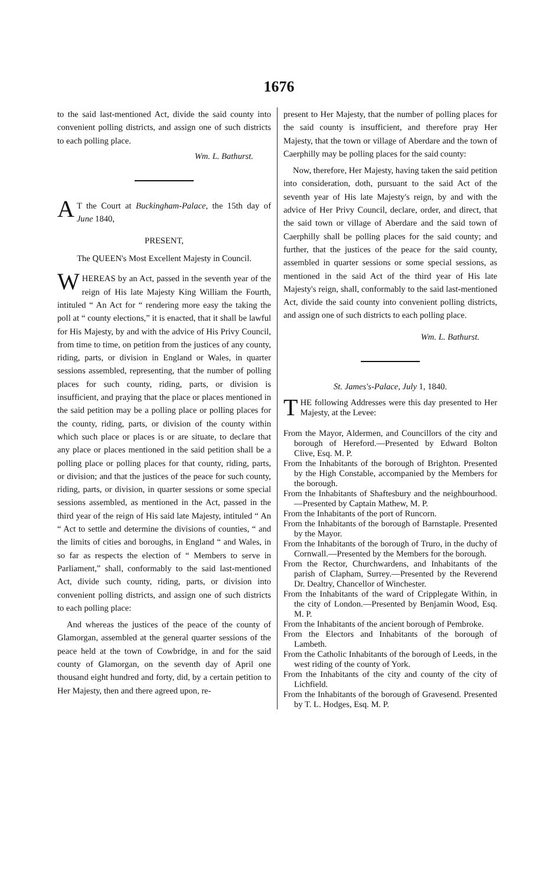1676
to the said last-mentioned Act, divide the said county into convenient polling districts, and assign one of such districts to each polling place.
Wm. L. Bathurst.
AT the Court at Buckingham-Palace, the 15th day of June 1840,
PRESENT,
The QUEEN's Most Excellent Majesty in Council.
WHEREAS by an Act, passed in the seventh year of the reign of His late Majesty King William the Fourth, intituled “ An Act for “ rendering more easy the taking the poll at “ county elections,” it is enacted, that it shall be lawful for His Majesty, by and with the advice of His Privy Council, from time to time, on petition from the justices of any county, riding, parts, or division in England or Wales, in quarter sessions assembled, representing, that the number of polling places for such county, riding, parts, or division is insufficient, and praying that the place or places mentioned in the said petition may be a polling place or polling places for the county, riding, parts, or division of the county within which such place or places is or are situate, to declare that any place or places mentioned in the said petition shall be a polling place or polling places for that county, riding, parts, or division; and that the justices of the peace for such county, riding, parts, or division, in quarter sessions or some special sessions assembled, as mentioned in the Act, passed in the third year of the reign of His said late Majesty, intituled “ An “ Act to settle and determine the divisions of counties, “ and the limits of cities and boroughs, in England “ and Wales, in so far as respects the election of “ Members to serve in Parliament,” shall, conformably to the said last-mentioned Act, divide such county, riding, parts, or division into convenient polling districts, and assign one of such districts to each polling place:
And whereas the justices of the peace of the county of Glamorgan, assembled at the general quarter sessions of the peace held at the town of Cowbridge, in and for the said county of Glamorgan, on the seventh day of April one thousand eight hundred and forty, did, by a certain petition to Her Majesty, then and there agreed upon, re-
present to Her Majesty, that the number of polling places for the said county is insufficient, and therefore pray Her Majesty, that the town or village of Aberdare and the town of Caerphilly may be polling places for the said county:
Now, therefore, Her Majesty, having taken the said petition into consideration, doth, pursuant to the said Act of the seventh year of His late Majesty's reign, by and with the advice of Her Privy Council, declare, order, and direct, that the said town or village of Aberdare and the said town of Caerphilly shall be polling places for the said county; and further, that the justices of the peace for the said county, assembled in quarter sessions or some special sessions, as mentioned in the said Act of the third year of His late Majesty's reign, shall, conformably to the said last-mentioned Act, divide the said county into convenient polling districts, and assign one of such districts to each polling place.
Wm. L. Bathurst.
St. James's-Palace, July 1, 1840.
THE following Addresses were this day presented to Her Majesty, at the Levee:
From the Mayor, Aldermen, and Councillors of the city and borough of Hereford.—Presented by Edward Bolton Clive, Esq. M. P.
From the Inhabitants of the borough of Brighton. Presented by the High Constable, accompanied by the Members for the borough.
From the Inhabitants of Shaftesbury and the neighbourhood.—Presented by Captain Mathew, M. P.
From the Inhabitants of the port of Runcorn.
From the Inhabitants of the borough of Barnstaple. Presented by the Mayor.
From the Inhabitants of the borough of Truro, in the duchy of Cornwall.—Presented by the Members for the borough.
From the Rector, Churchwardens, and Inhabitants of the parish of Clapham, Surrey.—Presented by the Reverend Dr. Dealtry, Chancellor of Winchester.
From the Inhabitants of the ward of Cripplegate Within, in the city of London.—Presented by Benjamin Wood, Esq. M. P.
From the Inhabitants of the ancient borough of Pembroke.
From the Electors and Inhabitants of the borough of Lambeth.
From the Catholic Inhabitants of the borough of Leeds, in the west riding of the county of York.
From the Inhabitants of the city and county of the city of Lichfield.
From the Inhabitants of the borough of Gravesend. Presented by T. L. Hodges, Esq. M. P.